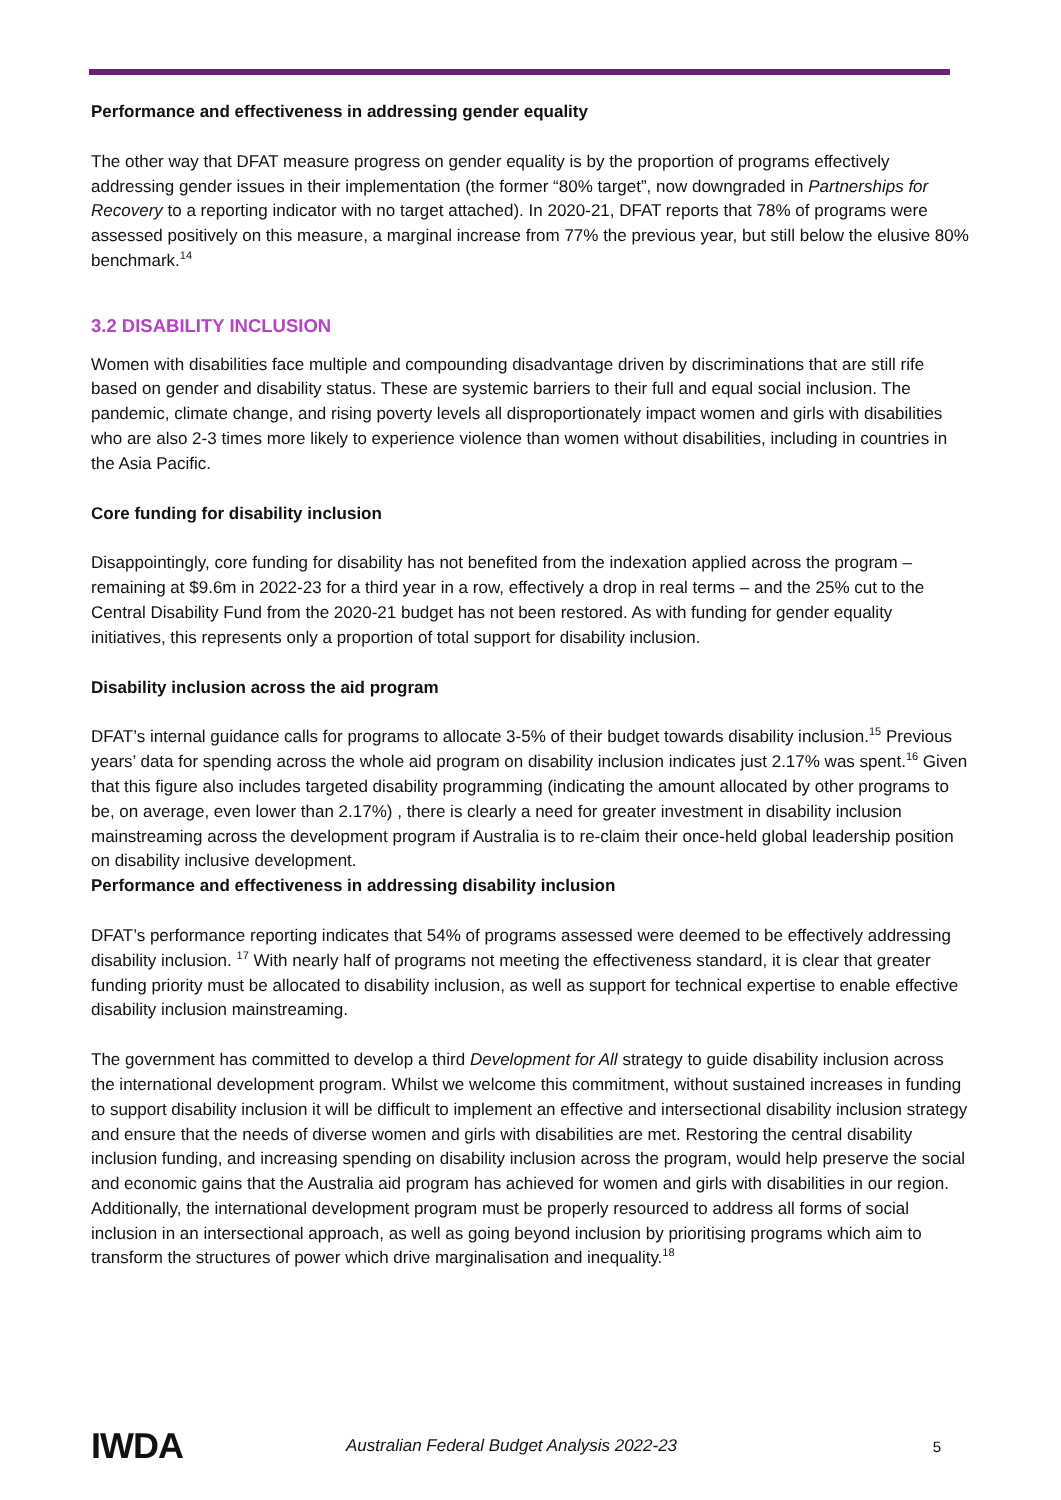Performance and effectiveness in addressing gender equality
The other way that DFAT measure progress on gender equality is by the proportion of programs effectively addressing gender issues in their implementation (the former “80% target”, now downgraded in Partnerships for Recovery to a reporting indicator with no target attached). In 2020-21, DFAT reports that 78% of programs were assessed positively on this measure, a marginal increase from 77% the previous year, but still below the elusive 80% benchmark.<sup>14</sup>
3.2 DISABILITY INCLUSION
Women with disabilities face multiple and compounding disadvantage driven by discriminations that are still rife based on gender and disability status. These are systemic barriers to their full and equal social inclusion. The pandemic, climate change, and rising poverty levels all disproportionately impact women and girls with disabilities who are also 2-3 times more likely to experience violence than women without disabilities, including in countries in the Asia Pacific.
Core funding for disability inclusion
Disappointingly, core funding for disability has not benefited from the indexation applied across the program – remaining at $9.6m in 2022-23 for a third year in a row, effectively a drop in real terms – and the 25% cut to the Central Disability Fund from the 2020-21 budget has not been restored. As with funding for gender equality initiatives, this represents only a proportion of total support for disability inclusion.
Disability inclusion across the aid program
DFAT’s internal guidance calls for programs to allocate 3-5% of their budget towards disability inclusion.<sup>15</sup> Previous years’ data for spending across the whole aid program on disability inclusion indicates just 2.17% was spent.<sup>16</sup> Given that this figure also includes targeted disability programming (indicating the amount allocated by other programs to be, on average, even lower than 2.17%) , there is clearly a need for greater investment in disability inclusion mainstreaming across the development program if Australia is to re-claim their once-held global leadership position on disability inclusive development.
Performance and effectiveness in addressing disability inclusion
DFAT’s performance reporting indicates that 54% of programs assessed were deemed to be effectively addressing disability inclusion. <sup>17</sup> With nearly half of programs not meeting the effectiveness standard, it is clear that greater funding priority must be allocated to disability inclusion, as well as support for technical expertise to enable effective disability inclusion mainstreaming.
The government has committed to develop a third Development for All strategy to guide disability inclusion across the international development program. Whilst we welcome this commitment, without sustained increases in funding to support disability inclusion it will be difficult to implement an effective and intersectional disability inclusion strategy and ensure that the needs of diverse women and girls with disabilities are met. Restoring the central disability inclusion funding, and increasing spending on disability inclusion across the program, would help preserve the social and economic gains that the Australia aid program has achieved for women and girls with disabilities in our region. Additionally, the international development program must be properly resourced to address all forms of social inclusion in an intersectional approach, as well as going beyond inclusion by prioritising programs which aim to transform the structures of power which drive marginalisation and inequality.<sup>18</sup>
IWDA
Australian Federal Budget Analysis 2022-23
5